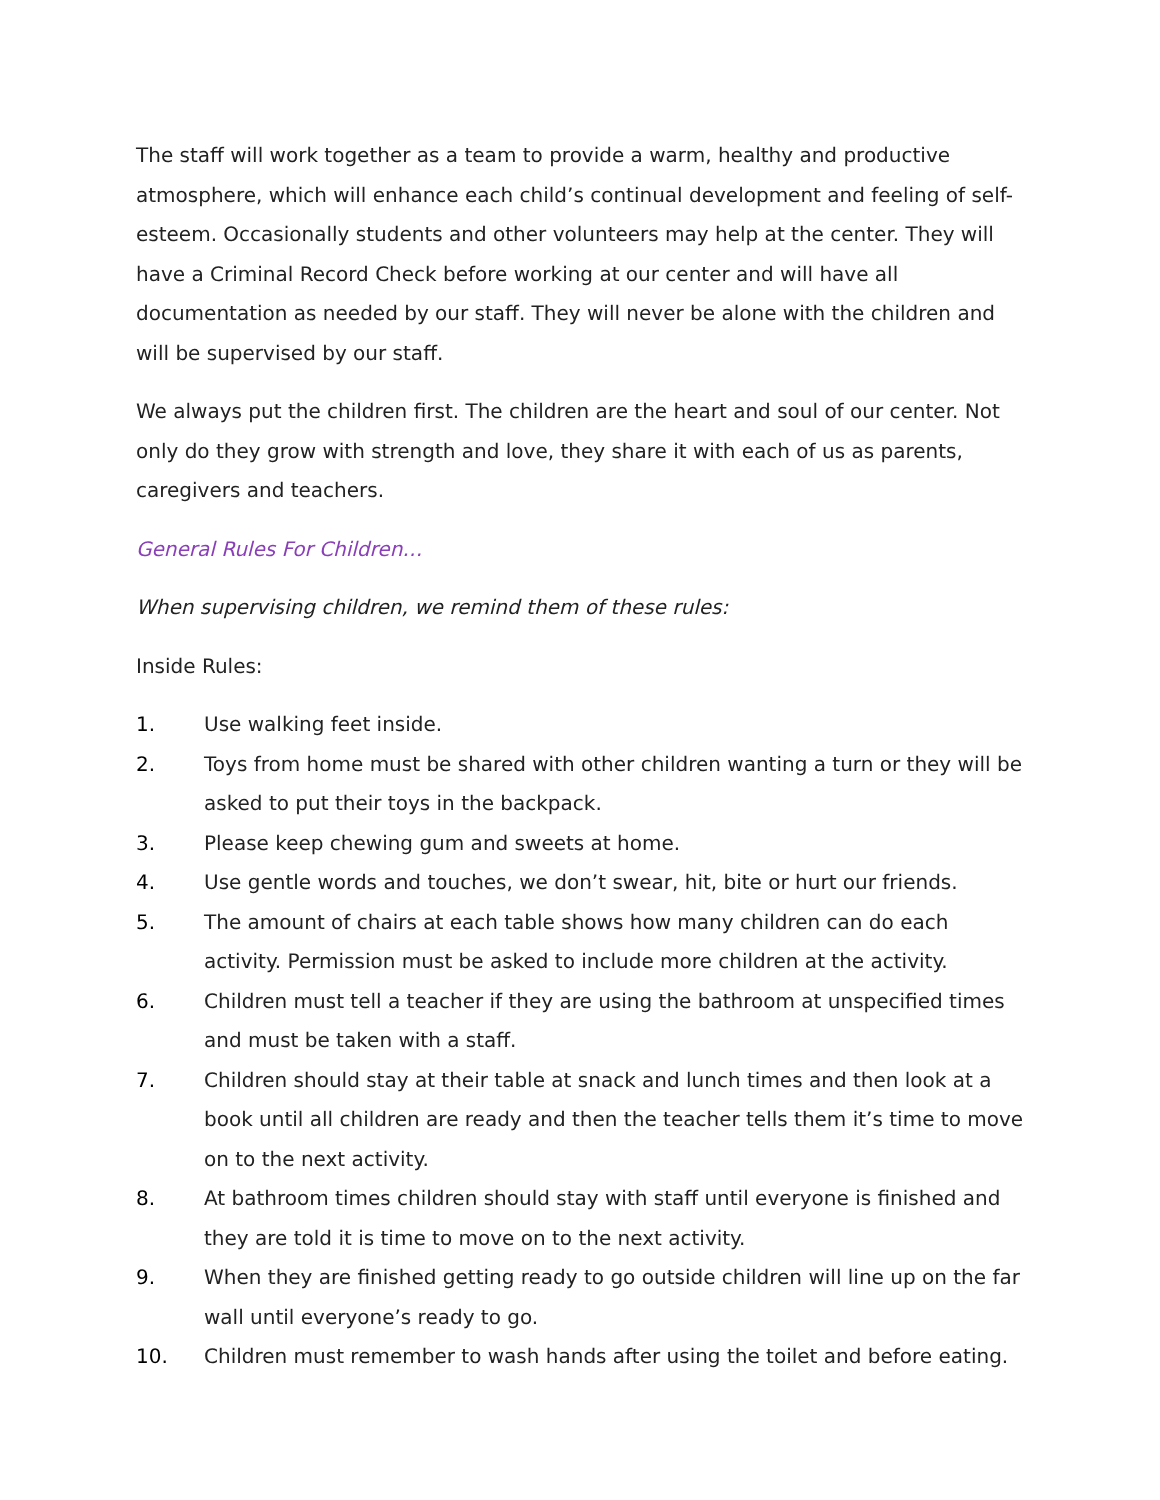The staff will work together as a team to provide a warm, healthy and productive atmosphere, which will enhance each child’s continual development and feeling of self-esteem. Occasionally students and other volunteers may help at the center. They will have a Criminal Record Check before working at our center and will have all documentation as needed by our staff. They will never be alone with the children and will be supervised by our staff.
We always put the children first. The children are the heart and soul of our center. Not only do they grow with strength and love, they share it with each of us as parents, caregivers and teachers.
General Rules For Children…
When supervising children, we remind them of these rules:
Inside Rules:
1. Use walking feet inside.
2. Toys from home must be shared with other children wanting a turn or they will be asked to put their toys in the backpack.
3. Please keep chewing gum and sweets at home.
4. Use gentle words and touches, we don’t swear, hit, bite or hurt our friends.
5. The amount of chairs at each table shows how many children can do each activity. Permission must be asked to include more children at the activity.
6. Children must tell a teacher if they are using the bathroom at unspecified times and must be taken with a staff.
7. Children should stay at their table at snack and lunch times and then look at a book until all children are ready and then the teacher tells them it’s time to move on to the next activity.
8. At bathroom times children should stay with staff until everyone is finished and they are told it is time to move on to the next activity.
9. When they are finished getting ready to go outside children will line up on the far wall until everyone’s ready to go.
10. Children must remember to wash hands after using the toilet and before eating.